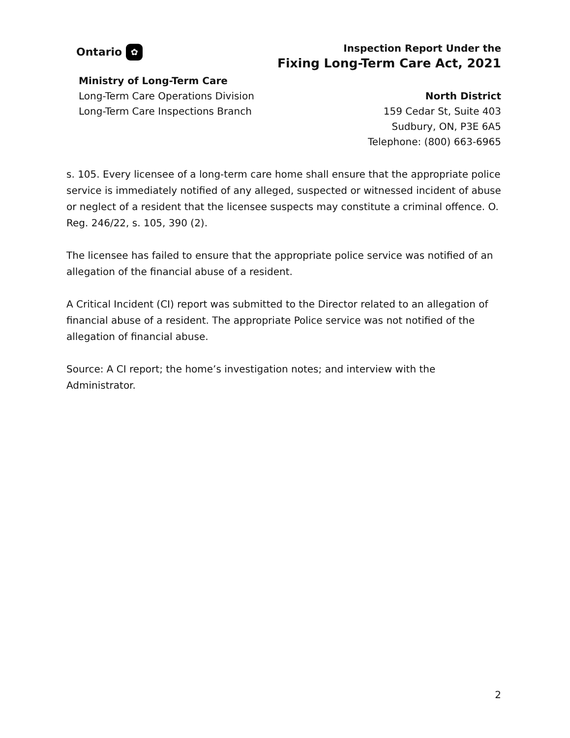Ontario ✿
Inspection Report Under the
Fixing Long-Term Care Act, 2021
Ministry of Long-Term Care
Long-Term Care Operations Division
Long-Term Care Inspections Branch
North District
159 Cedar St, Suite 403
Sudbury, ON, P3E 6A5
Telephone: (800) 663-6965
s. 105. Every licensee of a long-term care home shall ensure that the appropriate police service is immediately notified of any alleged, suspected or witnessed incident of abuse or neglect of a resident that the licensee suspects may constitute a criminal offence. O. Reg. 246/22, s. 105, 390 (2).
The licensee has failed to ensure that the appropriate police service was notified of an allegation of the financial abuse of a resident.
A Critical Incident (CI) report was submitted to the Director related to an allegation of financial abuse of a resident. The appropriate Police service was not notified of the allegation of financial abuse.
Source: A CI report; the home’s investigation notes; and interview with the Administrator.
2